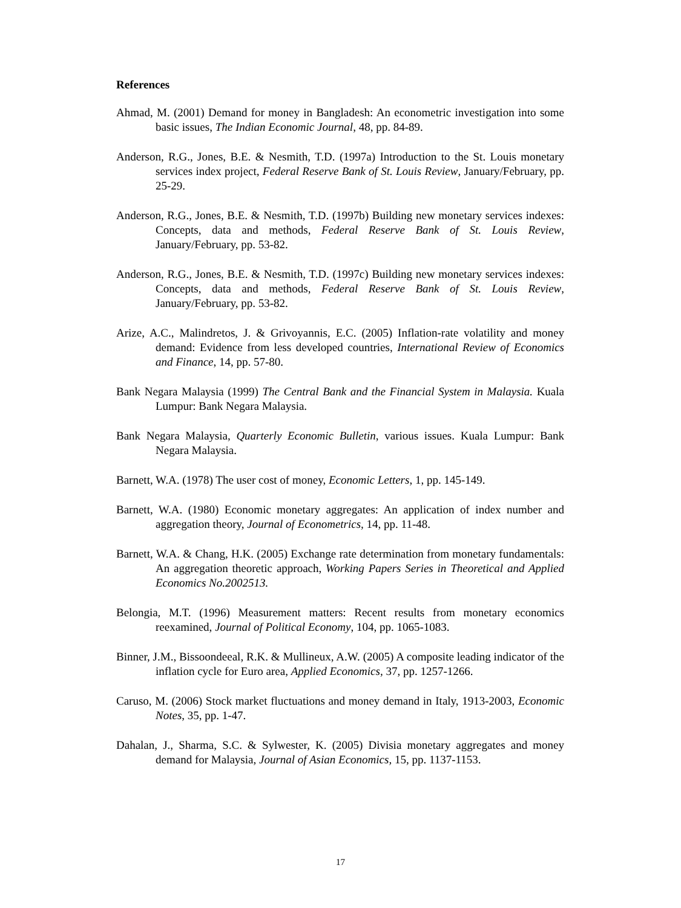References
Ahmad, M. (2001) Demand for money in Bangladesh: An econometric investigation into some basic issues, The Indian Economic Journal, 48, pp. 84-89.
Anderson, R.G., Jones, B.E. & Nesmith, T.D. (1997a) Introduction to the St. Louis monetary services index project, Federal Reserve Bank of St. Louis Review, January/February, pp. 25-29.
Anderson, R.G., Jones, B.E. & Nesmith, T.D. (1997b) Building new monetary services indexes: Concepts, data and methods, Federal Reserve Bank of St. Louis Review, January/February, pp. 53-82.
Anderson, R.G., Jones, B.E. & Nesmith, T.D. (1997c) Building new monetary services indexes: Concepts, data and methods, Federal Reserve Bank of St. Louis Review, January/February, pp. 53-82.
Arize, A.C., Malindretos, J. & Grivoyannis, E.C. (2005) Inflation-rate volatility and money demand: Evidence from less developed countries, International Review of Economics and Finance, 14, pp. 57-80.
Bank Negara Malaysia (1999) The Central Bank and the Financial System in Malaysia. Kuala Lumpur: Bank Negara Malaysia.
Bank Negara Malaysia, Quarterly Economic Bulletin, various issues. Kuala Lumpur: Bank Negara Malaysia.
Barnett, W.A. (1978) The user cost of money, Economic Letters, 1, pp. 145-149.
Barnett, W.A. (1980) Economic monetary aggregates: An application of index number and aggregation theory, Journal of Econometrics, 14, pp. 11-48.
Barnett, W.A. & Chang, H.K. (2005) Exchange rate determination from monetary fundamentals: An aggregation theoretic approach, Working Papers Series in Theoretical and Applied Economics No.2002513.
Belongia, M.T. (1996) Measurement matters: Recent results from monetary economics reexamined, Journal of Political Economy, 104, pp. 1065-1083.
Binner, J.M., Bissoondeeal, R.K. & Mullineux, A.W. (2005) A composite leading indicator of the inflation cycle for Euro area, Applied Economics, 37, pp. 1257-1266.
Caruso, M. (2006) Stock market fluctuations and money demand in Italy, 1913-2003, Economic Notes, 35, pp. 1-47.
Dahalan, J., Sharma, S.C. & Sylwester, K. (2005) Divisia monetary aggregates and money demand for Malaysia, Journal of Asian Economics, 15, pp. 1137-1153.
17